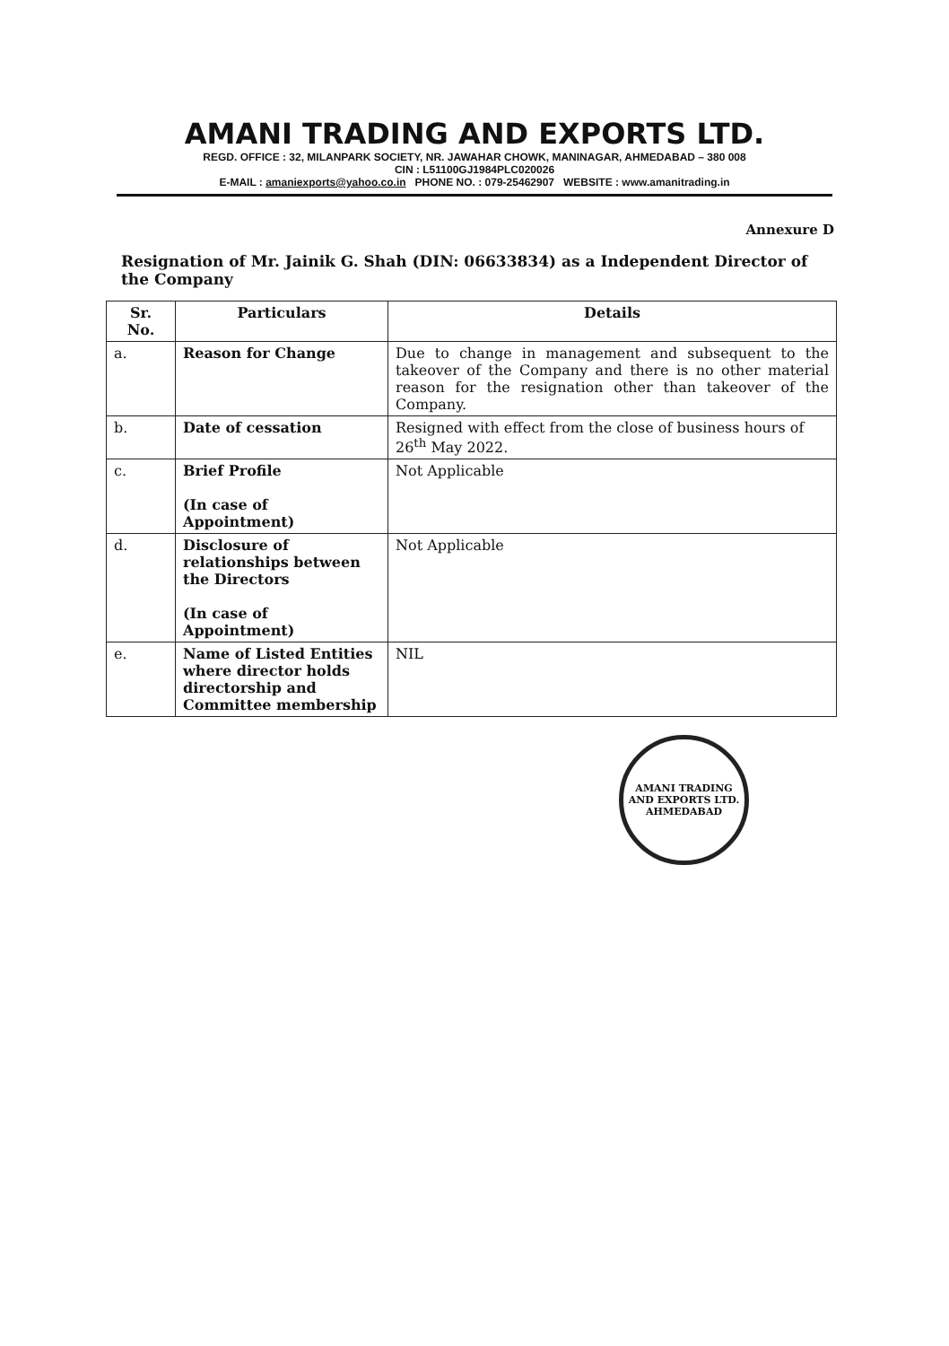AMANI TRADING AND EXPORTS LTD.
REGD. OFFICE : 32, MILANPARK SOCIETY, NR. JAWAHAR CHOWK, MANINAGAR, AHMEDABAD – 380 008
CIN : L51100GJ1984PLC020026
E-MAIL : amaniexports@yahoo.co.in PHONE NO. : 079-25462907 WEBSITE : www.amanitrading.in
Annexure D
Resignation of Mr. Jainik G. Shah (DIN: 06633834) as a Independent Director of the Company
| Sr. No. | Particulars | Details |
| --- | --- | --- |
| a. | Reason for Change | Due to change in management and subsequent to the takeover of the Company and there is no other material reason for the resignation other than takeover of the Company. |
| b. | Date of cessation | Resigned with effect from the close of business hours of 26<sup>th</sup> May 2022. |
| c. | Brief Profile (In case of Appointment) | Not Applicable |
| d. | Disclosure of relationships between the Directors (In case of Appointment) | Not Applicable |
| e. | Name of Listed Entities where director holds directorship and Committee membership | NIL |
AMANI TRADING AND EXPORTS LTD.
AHMEDABAD